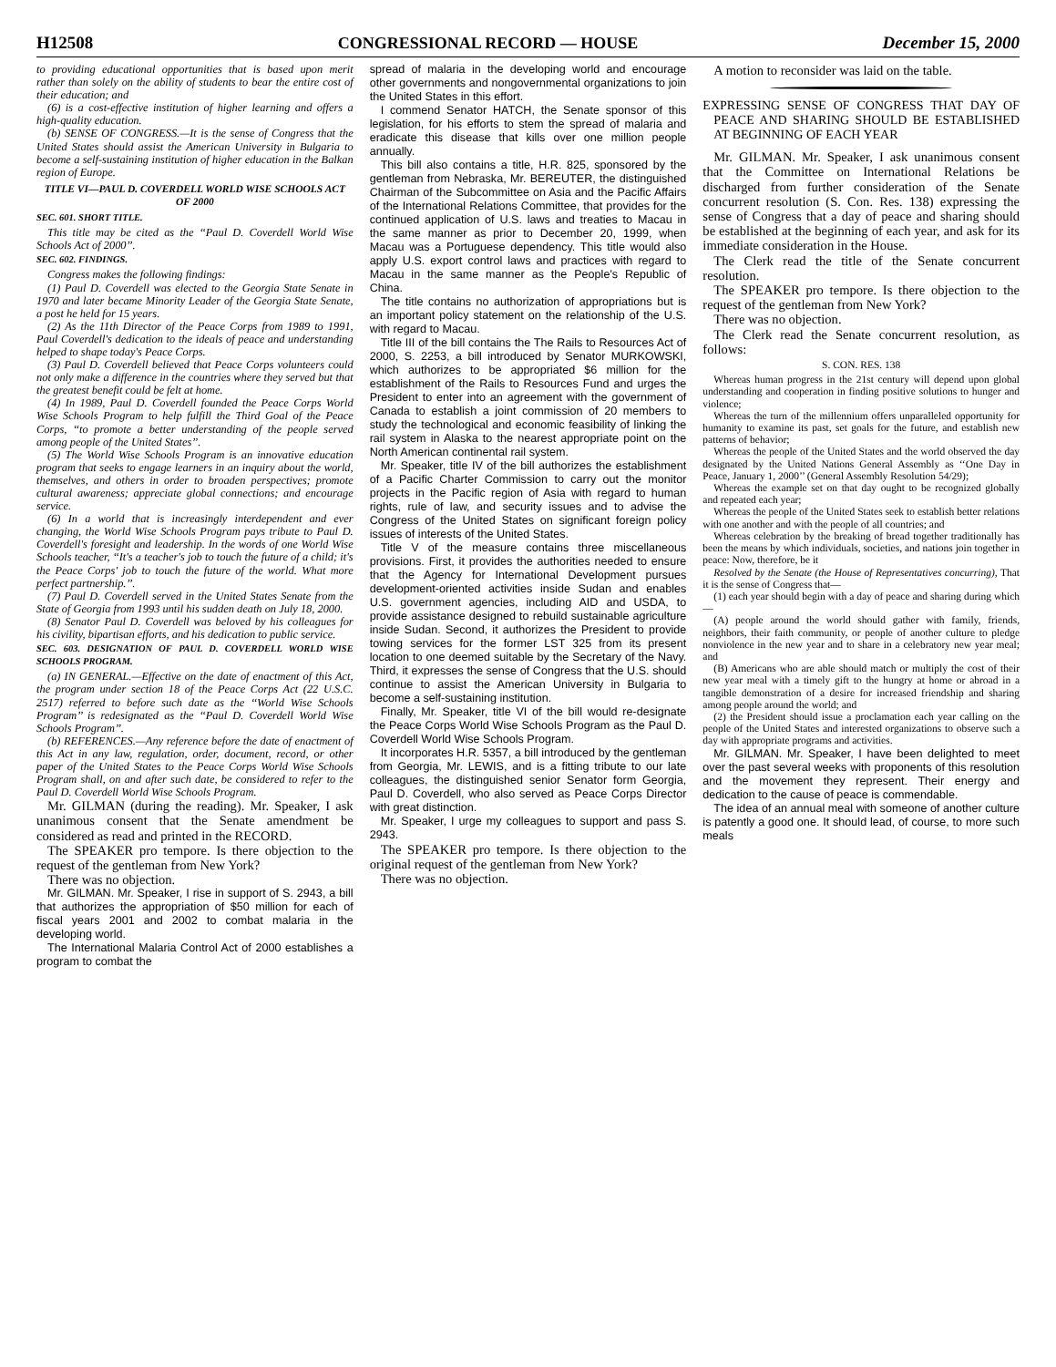H12508 CONGRESSIONAL RECORD — HOUSE December 15, 2000
to providing educational opportunities that is based upon merit rather than solely on the ability of students to bear the entire cost of their education; and
(6) is a cost-effective institution of higher learning and offers a high-quality education.
(b) SENSE OF CONGRESS.—It is the sense of Congress that the United States should assist the American University in Bulgaria to become a self-sustaining institution of higher education in the Balkan region of Europe.
TITLE VI—PAUL D. COVERDELL WORLD WISE SCHOOLS ACT OF 2000
SEC. 601. SHORT TITLE.
This title may be cited as the ‘‘Paul D. Coverdell World Wise Schools Act of 2000’’.
SEC. 602. FINDINGS.
Congress makes the following findings:
(1) Paul D. Coverdell was elected to the Georgia State Senate in 1970 and later became Minority Leader of the Georgia State Senate, a post he held for 15 years.
(2) As the 11th Director of the Peace Corps from 1989 to 1991, Paul Coverdell's dedication to the ideals of peace and understanding helped to shape today's Peace Corps.
(3) Paul D. Coverdell believed that Peace Corps volunteers could not only make a difference in the countries where they served but that the greatest benefit could be felt at home.
(4) In 1989, Paul D. Coverdell founded the Peace Corps World Wise Schools Program to help fulfill the Third Goal of the Peace Corps, ‘‘to promote a better understanding of the people served among people of the United States’’.
(5) The World Wise Schools Program is an innovative education program that seeks to engage learners in an inquiry about the world, themselves, and others in order to broaden perspectives; promote cultural awareness; appreciate global connections; and encourage service.
(6) In a world that is increasingly interdependent and ever changing, the World Wise Schools Program pays tribute to Paul D. Coverdell's foresight and leadership. In the words of one World Wise Schools teacher, ‘‘It's a teacher's job to touch the future of a child; it's the Peace Corps' job to touch the future of the world. What more perfect partnership.’’.
(7) Paul D. Coverdell served in the United States Senate from the State of Georgia from 1993 until his sudden death on July 18, 2000.
(8) Senator Paul D. Coverdell was beloved by his colleagues for his civility, bipartisan efforts, and his dedication to public service.
SEC. 603. DESIGNATION OF PAUL D. COVERDELL WORLD WISE SCHOOLS PROGRAM.
(a) IN GENERAL.—Effective on the date of enactment of this Act, the program under section 18 of the Peace Corps Act (22 U.S.C. 2517) referred to before such date as the ‘‘World Wise Schools Program’’ is redesignated as the ‘‘Paul D. Coverdell World Wise Schools Program’’.
(b) REFERENCES.—Any reference before the date of enactment of this Act in any law, regulation, order, document, record, or other paper of the United States to the Peace Corps World Wise Schools Program shall, on and after such date, be considered to refer to the Paul D. Coverdell World Wise Schools Program.
Mr. GILMAN (during the reading). Mr. Speaker, I ask unanimous consent that the Senate amendment be considered as read and printed in the RECORD.
The SPEAKER pro tempore. Is there objection to the request of the gentleman from New York?
There was no objection.
Mr. GILMAN. Mr. Speaker, I rise in support of S. 2943, a bill that authorizes the appropriation of $50 million for each of fiscal years 2001 and 2002 to combat malaria in the developing world.
The International Malaria Control Act of 2000 establishes a program to combat the
spread of malaria in the developing world and encourage other governments and nongovernmental organizations to join the United States in this effort.
I commend Senator HATCH, the Senate sponsor of this legislation, for his efforts to stem the spread of malaria and eradicate this disease that kills over one million people annually.
This bill also contains a title, H.R. 825, sponsored by the gentleman from Nebraska, Mr. BEREUTER, the distinguished Chairman of the Subcommittee on Asia and the Pacific Affairs of the International Relations Committee, that provides for the continued application of U.S. laws and treaties to Macau in the same manner as prior to December 20, 1999, when Macau was a Portuguese dependency. This title would also apply U.S. export control laws and practices with regard to Macau in the same manner as the People's Republic of China.
The title contains no authorization of appropriations but is an important policy statement on the relationship of the U.S. with regard to Macau.
Title III of the bill contains the The Rails to Resources Act of 2000, S. 2253, a bill introduced by Senator MURKOWSKI, which authorizes to be appropriated $6 million for the establishment of the Rails to Resources Fund and urges the President to enter into an agreement with the government of Canada to establish a joint commission of 20 members to study the technological and economic feasibility of linking the rail system in Alaska to the nearest appropriate point on the North American continental rail system.
Mr. Speaker, title IV of the bill authorizes the establishment of a Pacific Charter Commission to carry out the monitor projects in the Pacific region of Asia with regard to human rights, rule of law, and security issues and to advise the Congress of the United States on significant foreign policy issues of interests of the United States.
Title V of the measure contains three miscellaneous provisions. First, it provides the authorities needed to ensure that the Agency for International Development pursues development-oriented activities inside Sudan and enables U.S. government agencies, including AID and USDA, to provide assistance designed to rebuild sustainable agriculture inside Sudan. Second, it authorizes the President to provide towing services for the former LST 325 from its present location to one deemed suitable by the Secretary of the Navy. Third, it expresses the sense of Congress that the U.S. should continue to assist the American University in Bulgaria to become a self-sustaining institution.
Finally, Mr. Speaker, title VI of the bill would re-designate the Peace Corps World Wise Schools Program as the Paul D. Coverdell World Wise Schools Program.
It incorporates H.R. 5357, a bill introduced by the gentleman from Georgia, Mr. LEWIS, and is a fitting tribute to our late colleagues, the distinguished senior Senator form Georgia, Paul D. Coverdell, who also served as Peace Corps Director with great distinction.
Mr. Speaker, I urge my colleagues to support and pass S. 2943.
The SPEAKER pro tempore. Is there objection to the original request of the gentleman from New York?
There was no objection.
A motion to reconsider was laid on the table.
EXPRESSING SENSE OF CONGRESS THAT DAY OF PEACE AND SHARING SHOULD BE ESTABLISHED AT BEGINNING OF EACH YEAR
Mr. GILMAN. Mr. Speaker, I ask unanimous consent that the Committee on International Relations be discharged from further consideration of the Senate concurrent resolution (S. Con. Res. 138) expressing the sense of Congress that a day of peace and sharing should be established at the beginning of each year, and ask for its immediate consideration in the House.
The Clerk read the title of the Senate concurrent resolution.
The SPEAKER pro tempore. Is there objection to the request of the gentleman from New York?
There was no objection.
The Clerk read the Senate concurrent resolution, as follows:
S. CON. RES. 138
Whereas human progress in the 21st century will depend upon global understanding and cooperation in finding positive solutions to hunger and violence;
Whereas the turn of the millennium offers unparalleled opportunity for humanity to examine its past, set goals for the future, and establish new patterns of behavior;
Whereas the people of the United States and the world observed the day designated by the United Nations General Assembly as ‘‘One Day in Peace, January 1, 2000’’ (General Assembly Resolution 54/29);
Whereas the example set on that day ought to be recognized globally and repeated each year;
Whereas the people of the United States seek to establish better relations with one another and with the people of all countries; and
Whereas celebration by the breaking of bread together traditionally has been the means by which individuals, societies, and nations join together in peace: Now, therefore, be it
Resolved by the Senate (the House of Representatives concurring), That it is the sense of Congress that—
(1) each year should begin with a day of peace and sharing during which—
(A) people around the world should gather with family, friends, neighbors, their faith community, or people of another culture to pledge nonviolence in the new year and to share in a celebratory new year meal; and
(B) Americans who are able should match or multiply the cost of their new year meal with a timely gift to the hungry at home or abroad in a tangible demonstration of a desire for increased friendship and sharing among people around the world; and
(2) the President should issue a proclamation each year calling on the people of the United States and interested organizations to observe such a day with appropriate programs and activities.
Mr. GILMAN. Mr. Speaker, I have been delighted to meet over the past several weeks with proponents of this resolution and the movement they represent. Their energy and dedication to the cause of peace is commendable.
The idea of an annual meal with someone of another culture is patently a good one. It should lead, of course, to more such meals